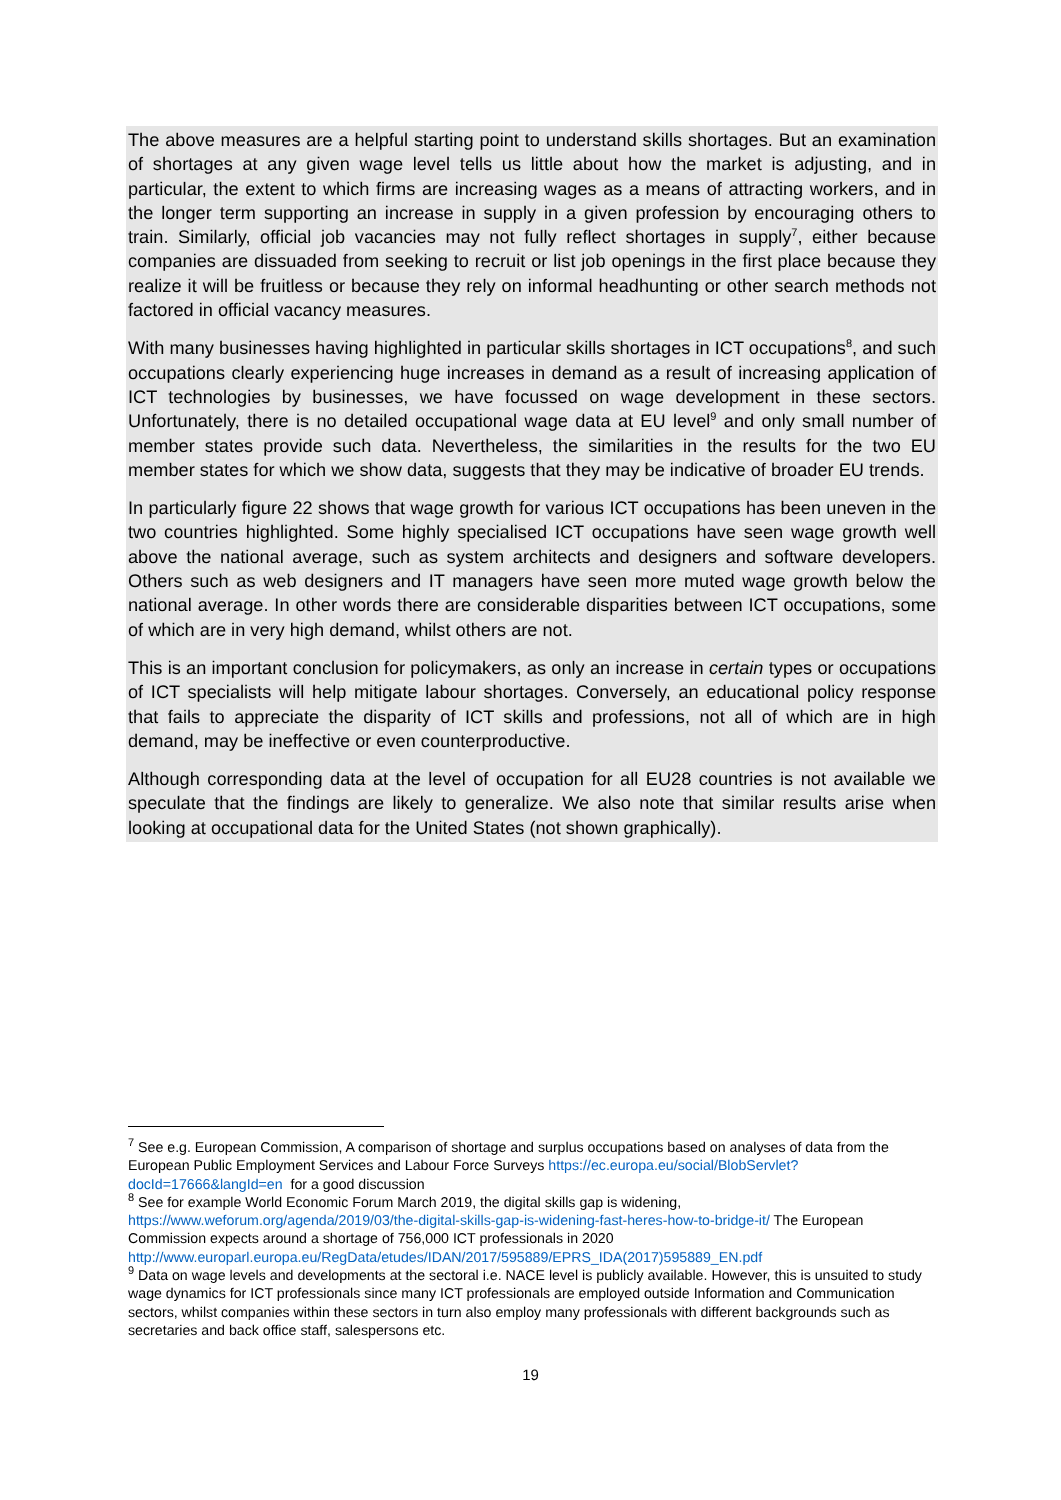The above measures are a helpful starting point to understand skills shortages. But an examination of shortages at any given wage level tells us little about how the market is adjusting, and in particular, the extent to which firms are increasing wages as a means of attracting workers, and in the longer term supporting an increase in supply in a given profession by encouraging others to train. Similarly, official job vacancies may not fully reflect shortages in supply<sup>7</sup>, either because companies are dissuaded from seeking to recruit or list job openings in the first place because they realize it will be fruitless or because they rely on informal headhunting or other search methods not factored in official vacancy measures.
With many businesses having highlighted in particular skills shortages in ICT occupations<sup>8</sup>, and such occupations clearly experiencing huge increases in demand as a result of increasing application of ICT technologies by businesses, we have focussed on wage development in these sectors. Unfortunately, there is no detailed occupational wage data at EU level<sup>9</sup> and only small number of member states provide such data. Nevertheless, the similarities in the results for the two EU member states for which we show data, suggests that they may be indicative of broader EU trends.
In particularly figure 22 shows that wage growth for various ICT occupations has been uneven in the two countries highlighted. Some highly specialised ICT occupations have seen wage growth well above the national average, such as system architects and designers and software developers. Others such as web designers and IT managers have seen more muted wage growth below the national average. In other words there are considerable disparities between ICT occupations, some of which are in very high demand, whilst others are not.
This is an important conclusion for policymakers, as only an increase in certain types or occupations of ICT specialists will help mitigate labour shortages. Conversely, an educational policy response that fails to appreciate the disparity of ICT skills and professions, not all of which are in high demand, may be ineffective or even counterproductive.
Although corresponding data at the level of occupation for all EU28 countries is not available we speculate that the findings are likely to generalize. We also note that similar results arise when looking at occupational data for the United States (not shown graphically).
<sup>7</sup> See e.g. European Commission, A comparison of shortage and surplus occupations based on analyses of data from the European Public Employment Services and Labour Force Surveys https://ec.europa.eu/social/BlobServlet?docId=17666&langId=en for a good discussion
<sup>8</sup> See for example World Economic Forum March 2019, the digital skills gap is widening, https://www.weforum.org/agenda/2019/03/the-digital-skills-gap-is-widening-fast-heres-how-to-bridge-it/ The European Commission expects around a shortage of 756,000 ICT professionals in 2020 http://www.europarl.europa.eu/RegData/etudes/IDAN/2017/595889/EPRS_IDA(2017)595889_EN.pdf
<sup>9</sup> Data on wage levels and developments at the sectoral i.e. NACE level is publicly available. However, this is unsuited to study wage dynamics for ICT professionals since many ICT professionals are employed outside Information and Communication sectors, whilst companies within these sectors in turn also employ many professionals with different backgrounds such as secretaries and back office staff, salespersons etc.
19